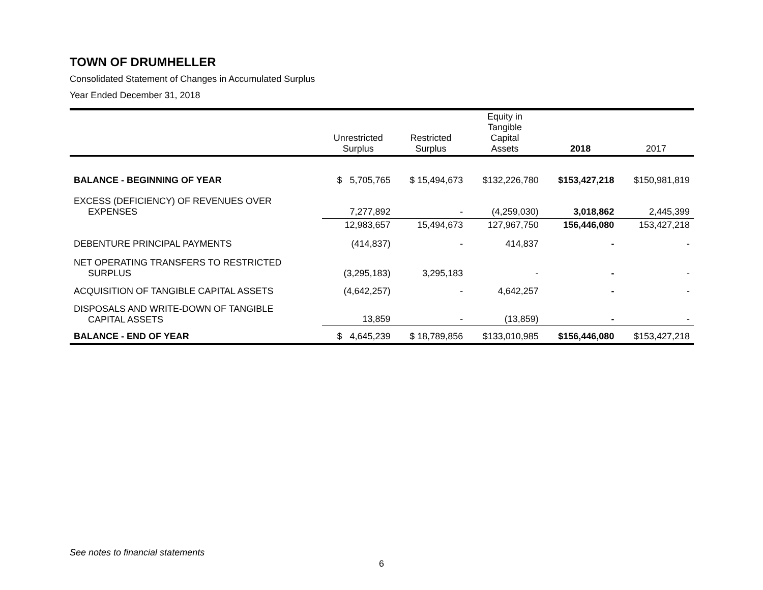TOWN OF DRUMHELLER
Consolidated Statement of Changes in Accumulated Surplus
Year Ended December 31, 2018
| | Unrestricted Surplus | Restricted Surplus | Equity in Tangible Capital Assets | 2018 | 2017 |
| --- | --- | --- | --- | --- | --- |
| BALANCE - BEGINNING OF YEAR | $ 5,705,765 | $ 15,494,673 | $132,226,780 | $153,427,218 | $150,981,819 |
| EXCESS (DEFICIENCY) OF REVENUES OVER EXPENSES | 7,277,892 | - | (4,259,030) | 3,018,862 | 2,445,399 |
| | 12,983,657 | 15,494,673 | 127,967,750 | 156,446,080 | 153,427,218 |
| DEBENTURE PRINCIPAL PAYMENTS | (414,837) | - | 414,837 | - | - |
| NET OPERATING TRANSFERS TO RESTRICTED SURPLUS | (3,295,183) | 3,295,183 | - | - | - |
| ACQUISITION OF TANGIBLE CAPITAL ASSETS | (4,642,257) | - | 4,642,257 | - | - |
| DISPOSALS AND WRITE-DOWN OF TANGIBLE CAPITAL ASSETS | 13,859 | - | (13,859) | - | - |
| BALANCE - END OF YEAR | $ 4,645,239 | $ 18,789,856 | $133,010,985 | $156,446,080 | $153,427,218 |
See notes to financial statements
6